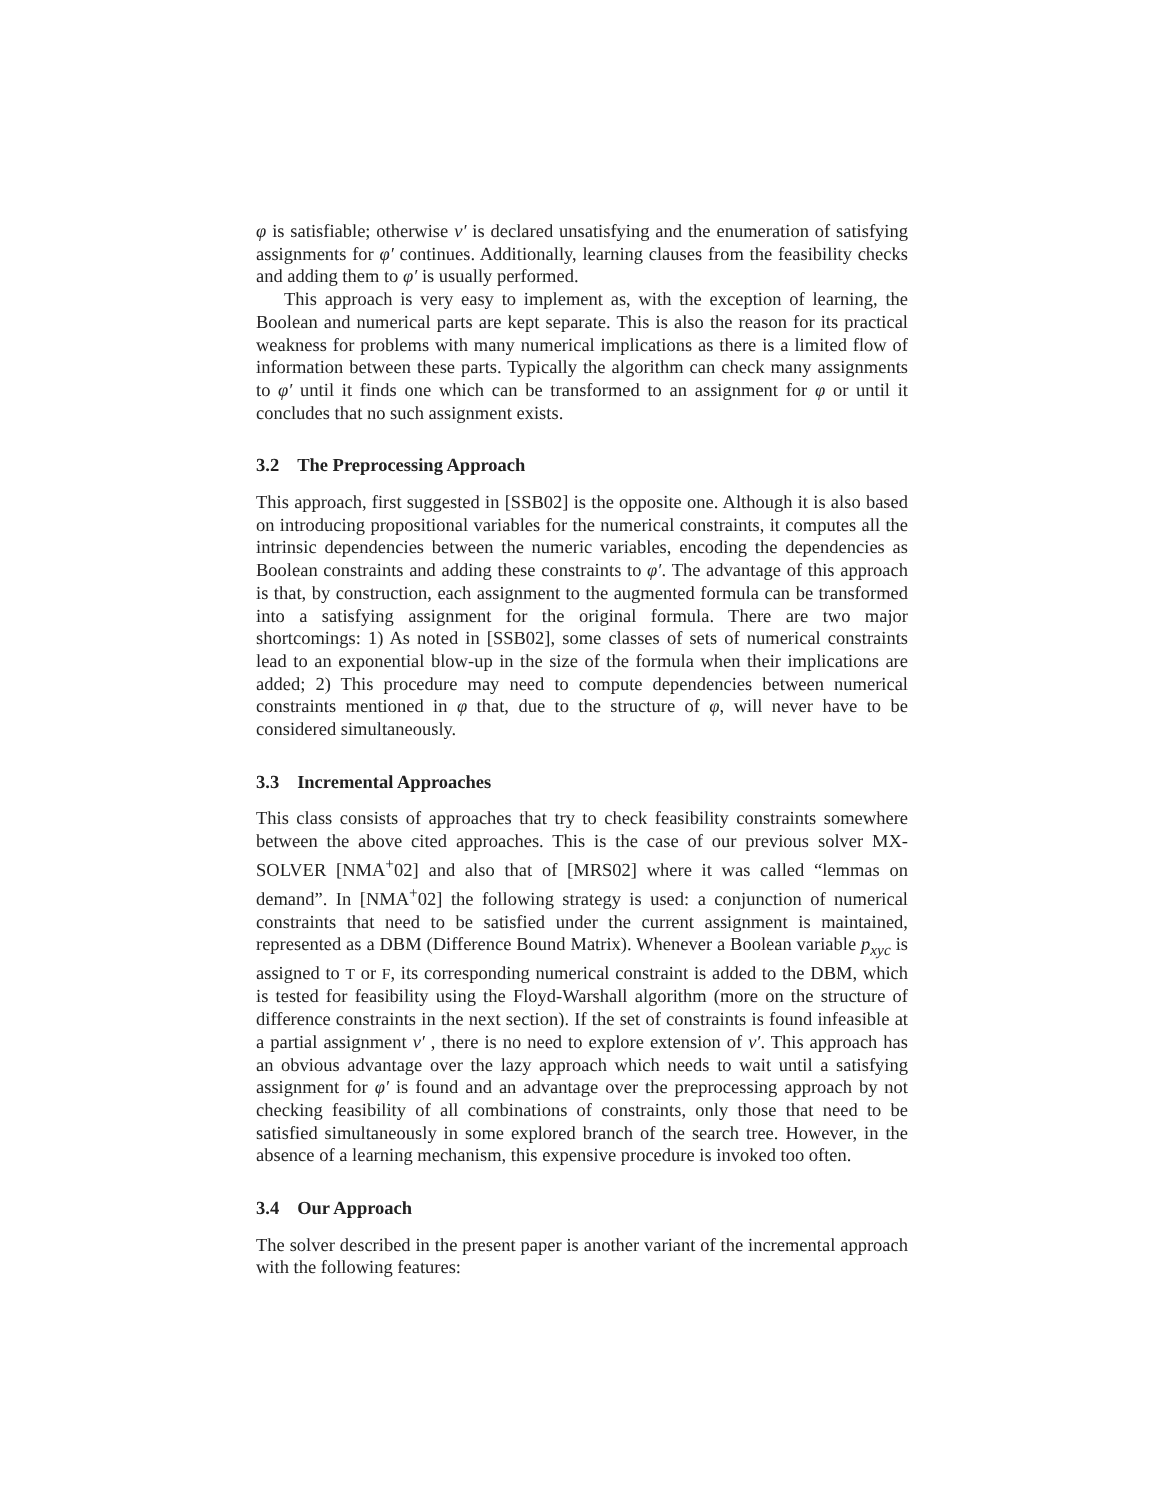φ is satisfiable; otherwise v′ is declared unsatisfying and the enumeration of satisfying assignments for φ′ continues. Additionally, learning clauses from the feasibility checks and adding them to φ′ is usually performed.
This approach is very easy to implement as, with the exception of learning, the Boolean and numerical parts are kept separate. This is also the reason for its practical weakness for problems with many numerical implications as there is a limited flow of information between these parts. Typically the algorithm can check many assignments to φ′ until it finds one which can be transformed to an assignment for φ or until it concludes that no such assignment exists.
3.2 The Preprocessing Approach
This approach, first suggested in [SSB02] is the opposite one. Although it is also based on introducing propositional variables for the numerical constraints, it computes all the intrinsic dependencies between the numeric variables, encoding the dependencies as Boolean constraints and adding these constraints to φ′. The advantage of this approach is that, by construction, each assignment to the augmented formula can be transformed into a satisfying assignment for the original formula. There are two major shortcomings: 1) As noted in [SSB02], some classes of sets of numerical constraints lead to an exponential blow-up in the size of the formula when their implications are added; 2) This procedure may need to compute dependencies between numerical constraints mentioned in φ that, due to the structure of φ, will never have to be considered simultaneously.
3.3 Incremental Approaches
This class consists of approaches that try to check feasibility constraints somewhere between the above cited approaches. This is the case of our previous solver MX-SOLVER [NMA<sup>+</sup>02] and also that of [MRS02] where it was called “lemmas on demand”. In [NMA<sup>+</sup>02] the following strategy is used: a conjunction of numerical constraints that need to be satisfied under the current assignment is maintained, represented as a DBM (Difference Bound Matrix). Whenever a Boolean variable p<sub>xyc</sub> is assigned to T or F, its corresponding numerical constraint is added to the DBM, which is tested for feasibility using the Floyd-Warshall algorithm (more on the structure of difference constraints in the next section). If the set of constraints is found infeasible at a partial assignment v′ , there is no need to explore extension of v′. This approach has an obvious advantage over the lazy approach which needs to wait until a satisfying assignment for φ′ is found and an advantage over the preprocessing approach by not checking feasibility of all combinations of constraints, only those that need to be satisfied simultaneously in some explored branch of the search tree. However, in the absence of a learning mechanism, this expensive procedure is invoked too often.
3.4 Our Approach
The solver described in the present paper is another variant of the incremental approach with the following features: